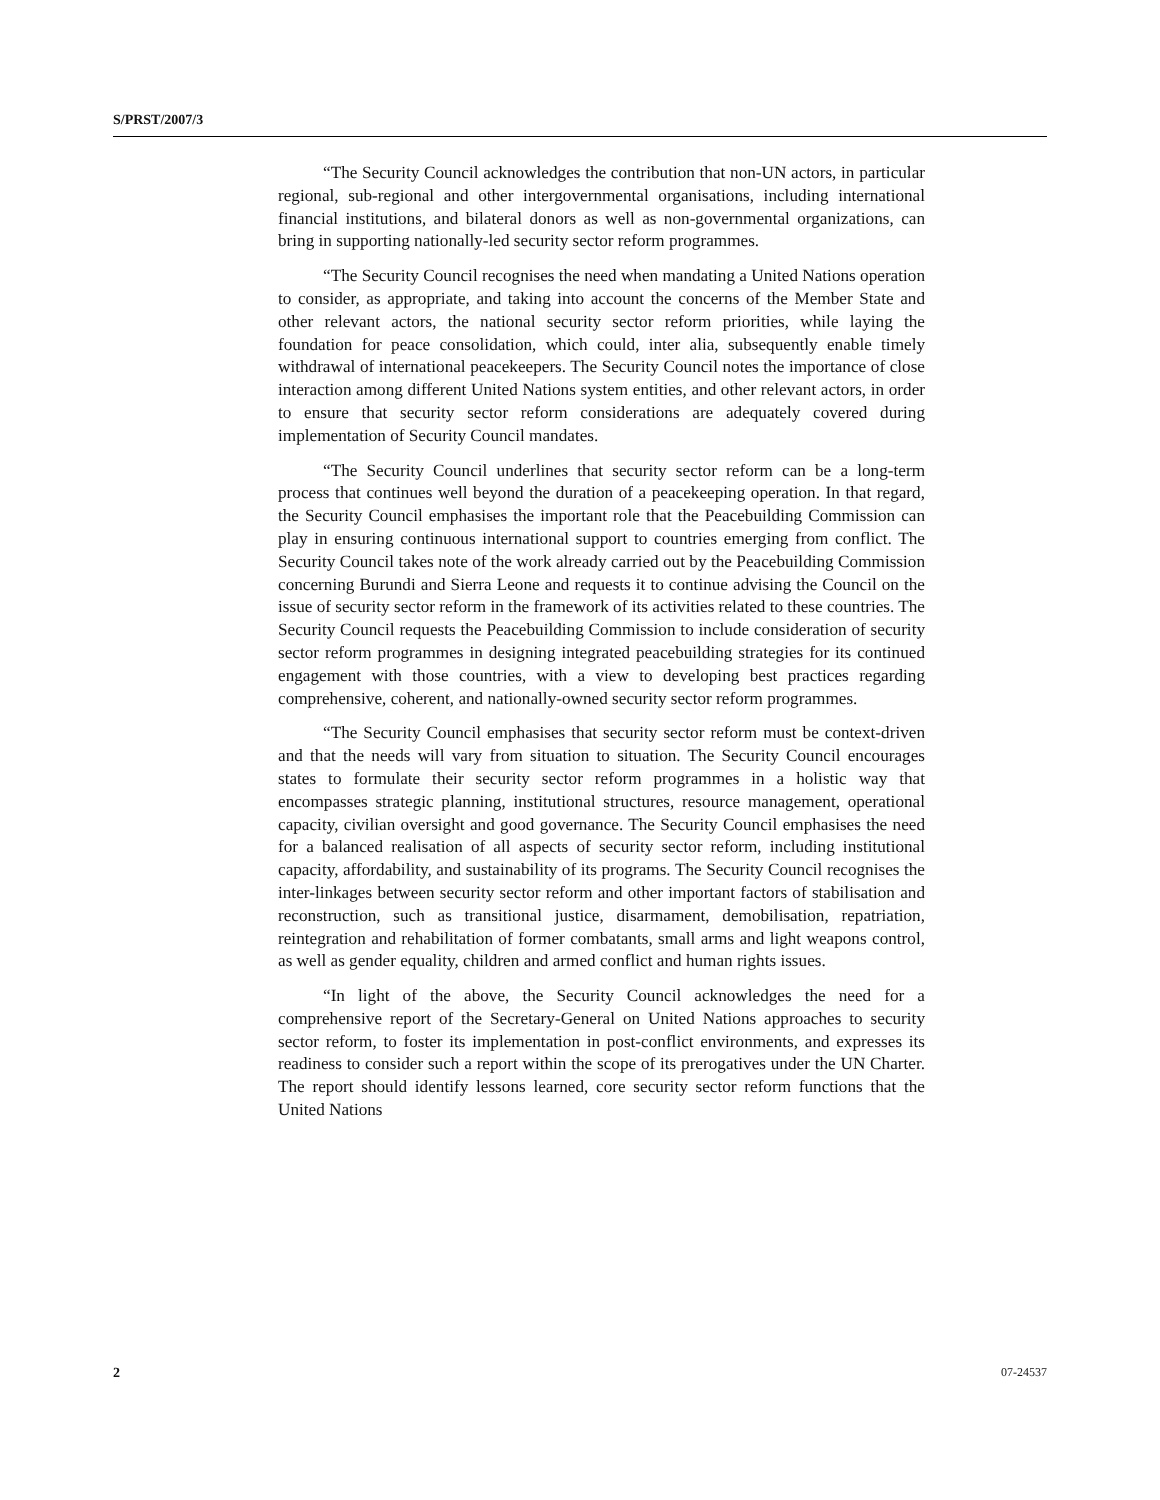S/PRST/2007/3
“The Security Council acknowledges the contribution that non-UN actors, in particular regional, sub-regional and other intergovernmental organisations, including international financial institutions, and bilateral donors as well as non-governmental organizations, can bring in supporting nationally-led security sector reform programmes.
“The Security Council recognises the need when mandating a United Nations operation to consider, as appropriate, and taking into account the concerns of the Member State and other relevant actors, the national security sector reform priorities, while laying the foundation for peace consolidation, which could, inter alia, subsequently enable timely withdrawal of international peacekeepers. The Security Council notes the importance of close interaction among different United Nations system entities, and other relevant actors, in order to ensure that security sector reform considerations are adequately covered during implementation of Security Council mandates.
“The Security Council underlines that security sector reform can be a long-term process that continues well beyond the duration of a peacekeeping operation. In that regard, the Security Council emphasises the important role that the Peacebuilding Commission can play in ensuring continuous international support to countries emerging from conflict. The Security Council takes note of the work already carried out by the Peacebuilding Commission concerning Burundi and Sierra Leone and requests it to continue advising the Council on the issue of security sector reform in the framework of its activities related to these countries. The Security Council requests the Peacebuilding Commission to include consideration of security sector reform programmes in designing integrated peacebuilding strategies for its continued engagement with those countries, with a view to developing best practices regarding comprehensive, coherent, and nationally-owned security sector reform programmes.
“The Security Council emphasises that security sector reform must be context-driven and that the needs will vary from situation to situation. The Security Council encourages states to formulate their security sector reform programmes in a holistic way that encompasses strategic planning, institutional structures, resource management, operational capacity, civilian oversight and good governance. The Security Council emphasises the need for a balanced realisation of all aspects of security sector reform, including institutional capacity, affordability, and sustainability of its programs. The Security Council recognises the inter-linkages between security sector reform and other important factors of stabilisation and reconstruction, such as transitional justice, disarmament, demobilisation, repatriation, reintegration and rehabilitation of former combatants, small arms and light weapons control, as well as gender equality, children and armed conflict and human rights issues.
“In light of the above, the Security Council acknowledges the need for a comprehensive report of the Secretary-General on United Nations approaches to security sector reform, to foster its implementation in post-conflict environments, and expresses its readiness to consider such a report within the scope of its prerogatives under the UN Charter. The report should identify lessons learned, core security sector reform functions that the United Nations
2 07-24537